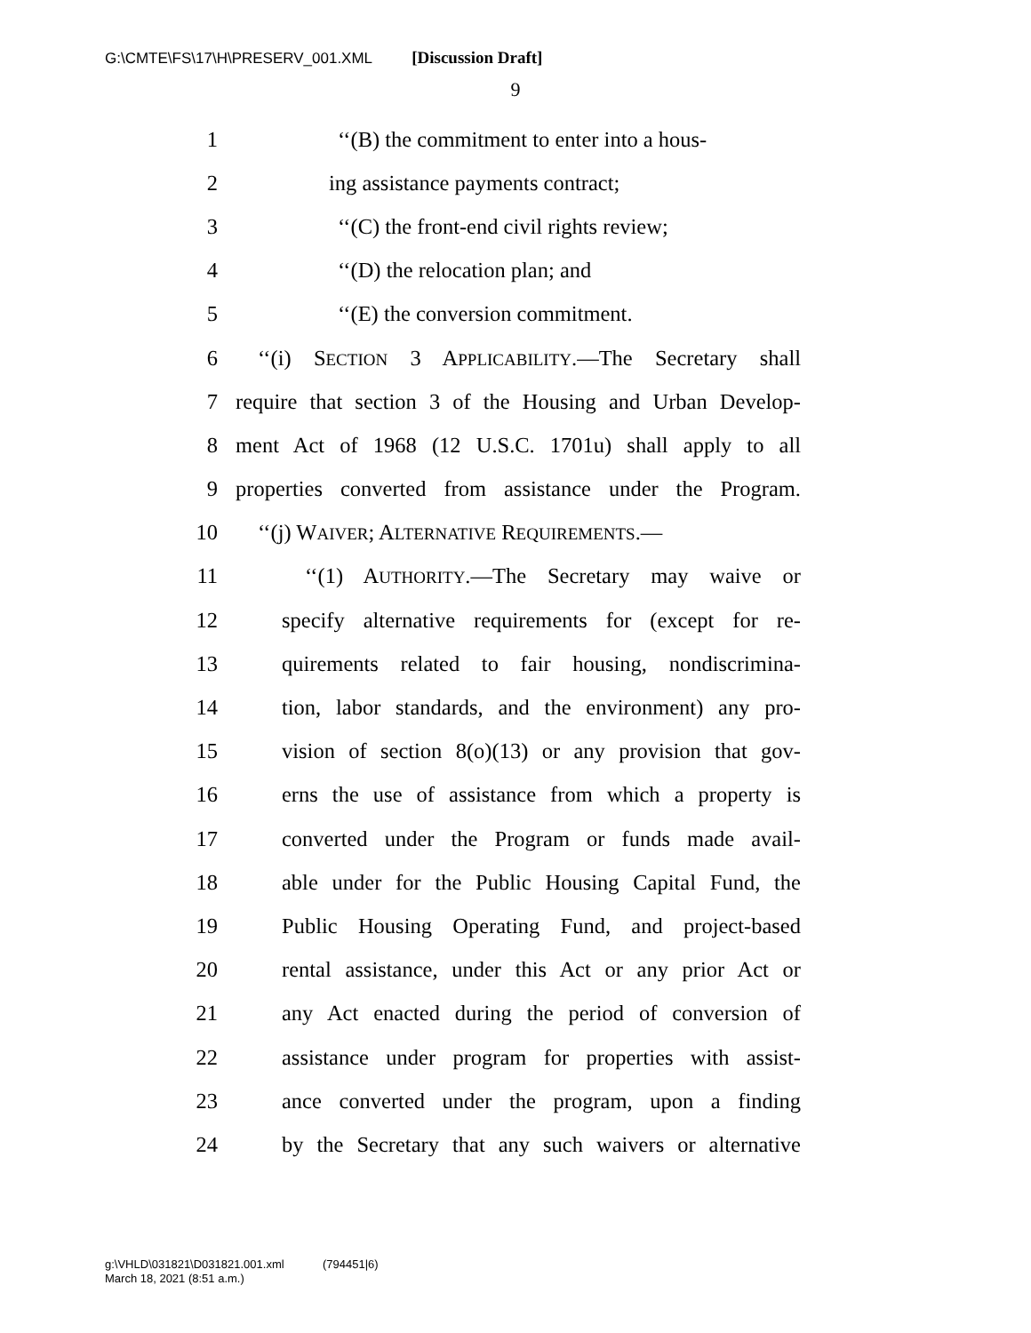G:\CMTE\FS\17\H\PRESERV_001.XML [Discussion Draft]
9
1 ‘‘(B) the commitment to enter into a hous-
2 ing assistance payments contract;
3 ‘‘(C) the front-end civil rights review;
4 ‘‘(D) the relocation plan; and
5 ‘‘(E) the conversion commitment.
6 ‘‘(i) SECTION 3 APPLICABILITY.—The Secretary shall
7 require that section 3 of the Housing and Urban Develop-
8 ment Act of 1968 (12 U.S.C. 1701u) shall apply to all
9 properties converted from assistance under the Program.
10 ‘‘(j) WAIVER; ALTERNATIVE REQUIREMENTS.—
11 ‘‘(1) AUTHORITY.—The Secretary may waive or
12 specify alternative requirements for (except for re-
13 quirements related to fair housing, nondiscrimina-
14 tion, labor standards, and the environment) any pro-
15 vision of section 8(o)(13) or any provision that gov-
16 erns the use of assistance from which a property is
17 converted under the Program or funds made avail-
18 able under for the Public Housing Capital Fund, the
19 Public Housing Operating Fund, and project-based
20 rental assistance, under this Act or any prior Act or
21 any Act enacted during the period of conversion of
22 assistance under program for properties with assist-
23 ance converted under the program, upon a finding
24 by the Secretary that any such waivers or alternative
g:\VHLD\031821\D031821.001.xml (794451|6)
March 18, 2021 (8:51 a.m.)